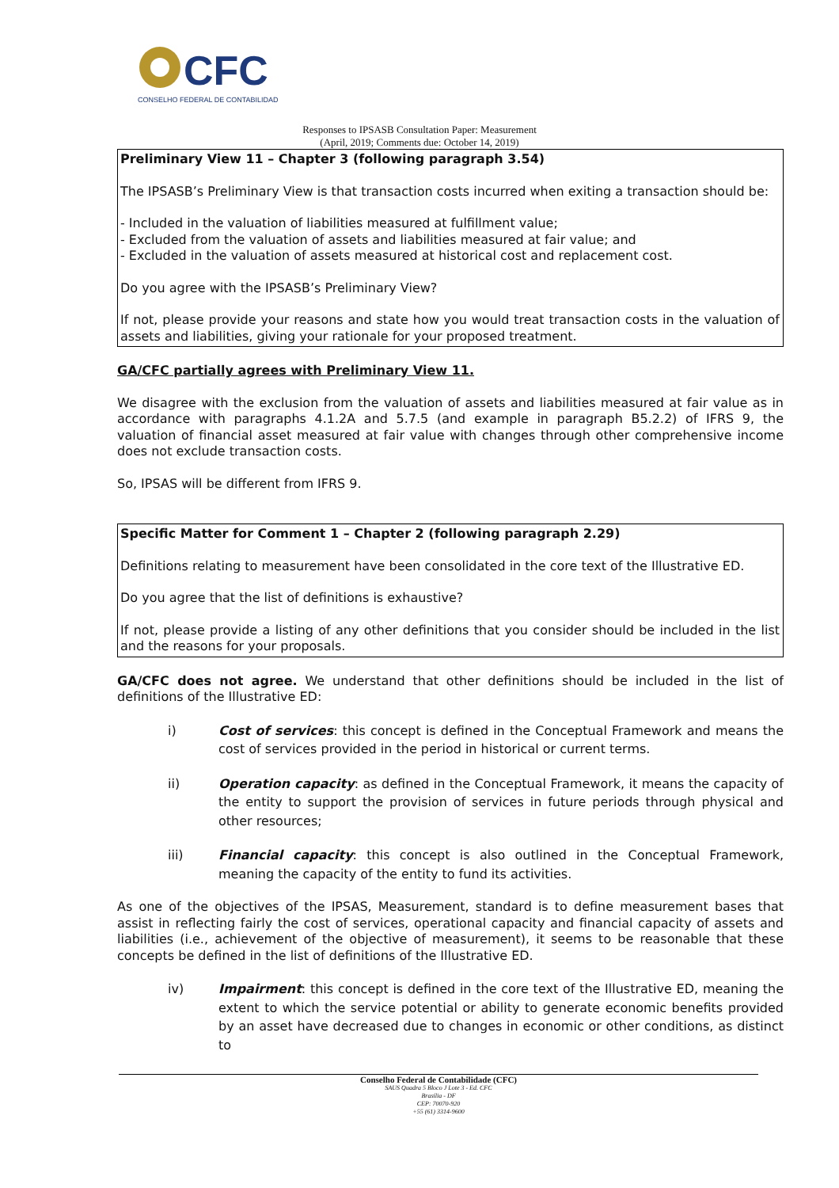CFC
CONSELHO FEDERAL DE CONTABILIDADE
Responses to IPSASB Consultation Paper: Measurement
(April, 2019; Comments due: October 14, 2019)
Preliminary View 11 – Chapter 3 (following paragraph 3.54)
The IPSASB’s Preliminary View is that transaction costs incurred when exiting a transaction should be:
- Included in the valuation of liabilities measured at fulfillment value;
- Excluded from the valuation of assets and liabilities measured at fair value; and
- Excluded in the valuation of assets measured at historical cost and replacement cost.
Do you agree with the IPSASB’s Preliminary View?
If not, please provide your reasons and state how you would treat transaction costs in the valuation of assets and liabilities, giving your rationale for your proposed treatment.
GA/CFC partially agrees with Preliminary View 11.
We disagree with the exclusion from the valuation of assets and liabilities measured at fair value as in accordance with paragraphs 4.1.2A and 5.7.5 (and example in paragraph B5.2.2) of IFRS 9, the valuation of financial asset measured at fair value with changes through other comprehensive income does not exclude transaction costs.
So, IPSAS will be different from IFRS 9.
Specific Matter for Comment 1 – Chapter 2 (following paragraph 2.29)
Definitions relating to measurement have been consolidated in the core text of the Illustrative ED.
Do you agree that the list of definitions is exhaustive?
If not, please provide a listing of any other definitions that you consider should be included in the list and the reasons for your proposals.
GA/CFC does not agree. We understand that other definitions should be included in the list of definitions of the Illustrative ED:
i) Cost of services: this concept is defined in the Conceptual Framework and means the cost of services provided in the period in historical or current terms.
ii) Operation capacity: as defined in the Conceptual Framework, it means the capacity of the entity to support the provision of services in future periods through physical and other resources;
iii) Financial capacity: this concept is also outlined in the Conceptual Framework, meaning the capacity of the entity to fund its activities.
As one of the objectives of the IPSAS, Measurement, standard is to define measurement bases that assist in reflecting fairly the cost of services, operational capacity and financial capacity of assets and liabilities (i.e., achievement of the objective of measurement), it seems to be reasonable that these concepts be defined in the list of definitions of the Illustrative ED.
iv) Impairment: this concept is defined in the core text of the Illustrative ED, meaning the extent to which the service potential or ability to generate economic benefits provided by an asset have decreased due to changes in economic or other conditions, as distinct to
Conselho Federal de Contabilidade (CFC)
SAUS Quadra 5 Bloco J Lote 3 - Ed. CFC
Brasília - DF
CEP: 70070-920
+55 (61) 3314-9600